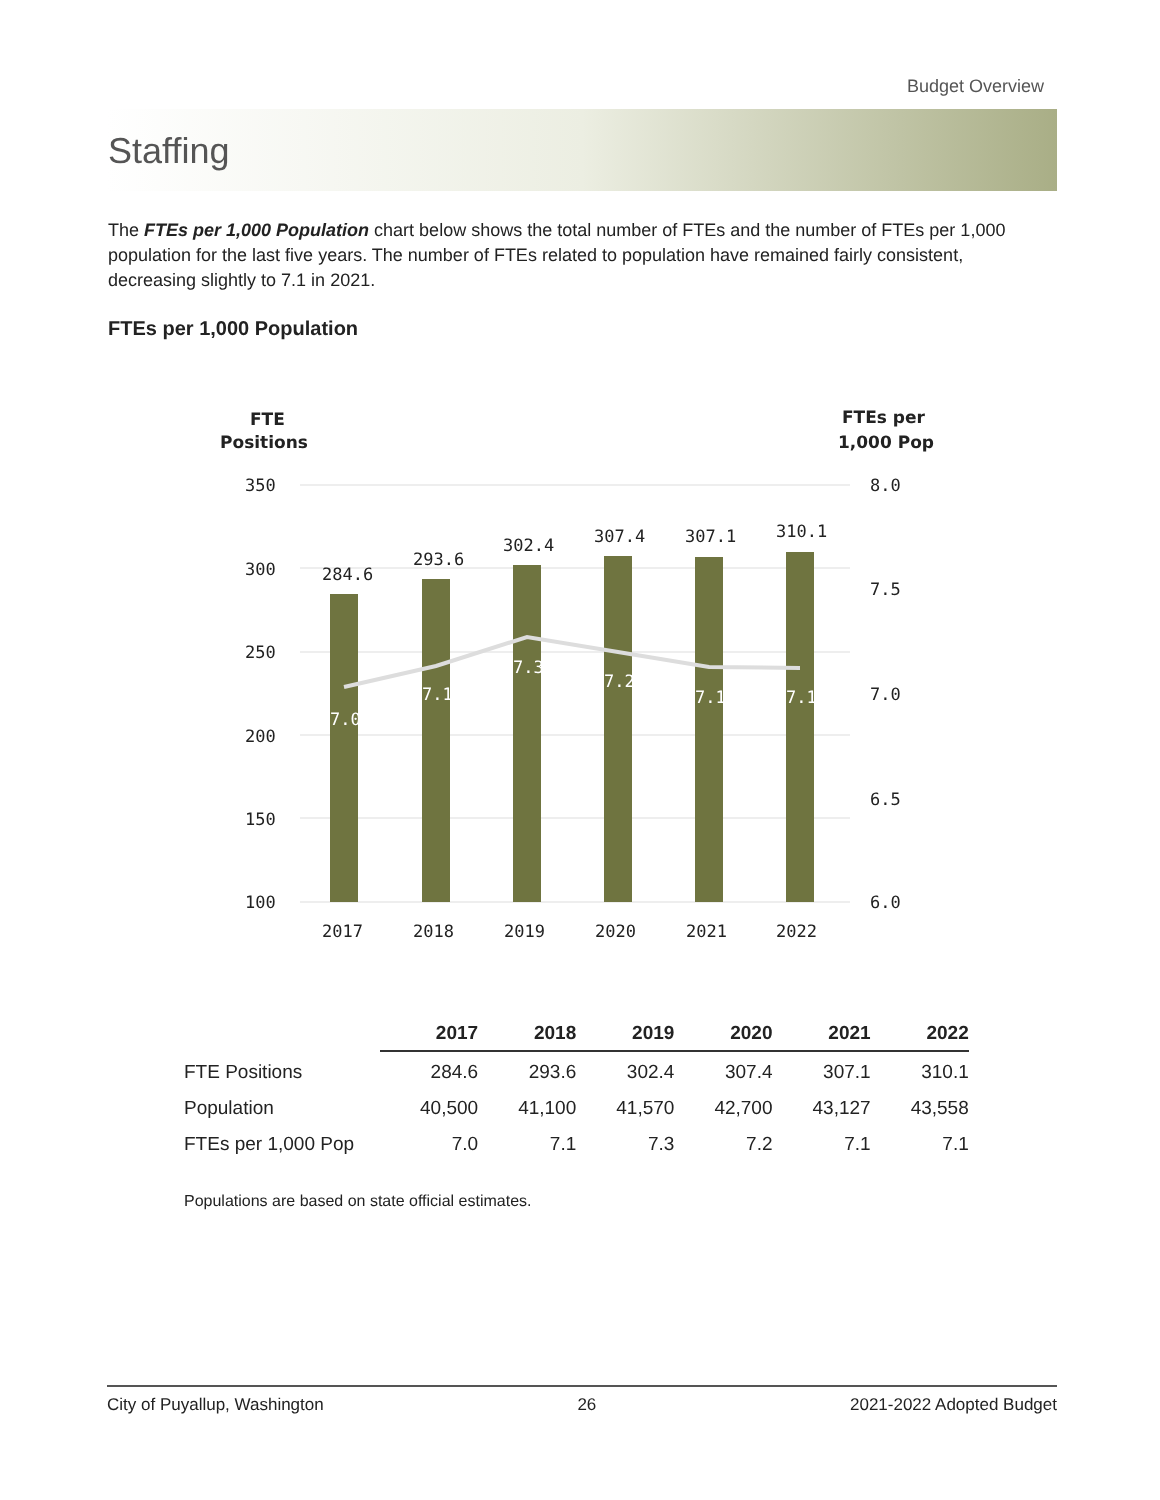Budget Overview
Staffing
The FTEs per 1,000 Population chart below shows the total number of FTEs and the number of FTEs per 1,000 population for the last five years. The number of FTEs related to population have remained fairly consistent, decreasing slightly to 7.1 in 2021.
FTEs per 1,000 Population
FTE
Positions
FTEs per
1,000 Pop
350
300
250
200
150
100
8.0
7.5
7.0
6.5
6.0
284.6
293.6
302.4
307.4
307.1
310.1
7.0
7.1
7.3
7.2
7.1
7.1
2017
2018
2019
2020
2021
2022
| | 2017 | 2018 | 2019 | 2020 | 2021 | 2022 |
| --- | --- | --- | --- | --- | --- | --- |
| FTE Positions | 284.6 | 293.6 | 302.4 | 307.4 | 307.1 | 310.1 |
| Population | 40,500 | 41,100 | 41,570 | 42,700 | 43,127 | 43,558 |
| FTEs per 1,000 Pop | 7.0 | 7.1 | 7.3 | 7.2 | 7.1 | 7.1 |
Populations are based on state official estimates.
City of Puyallup, Washington 26 2021-2022 Adopted Budget